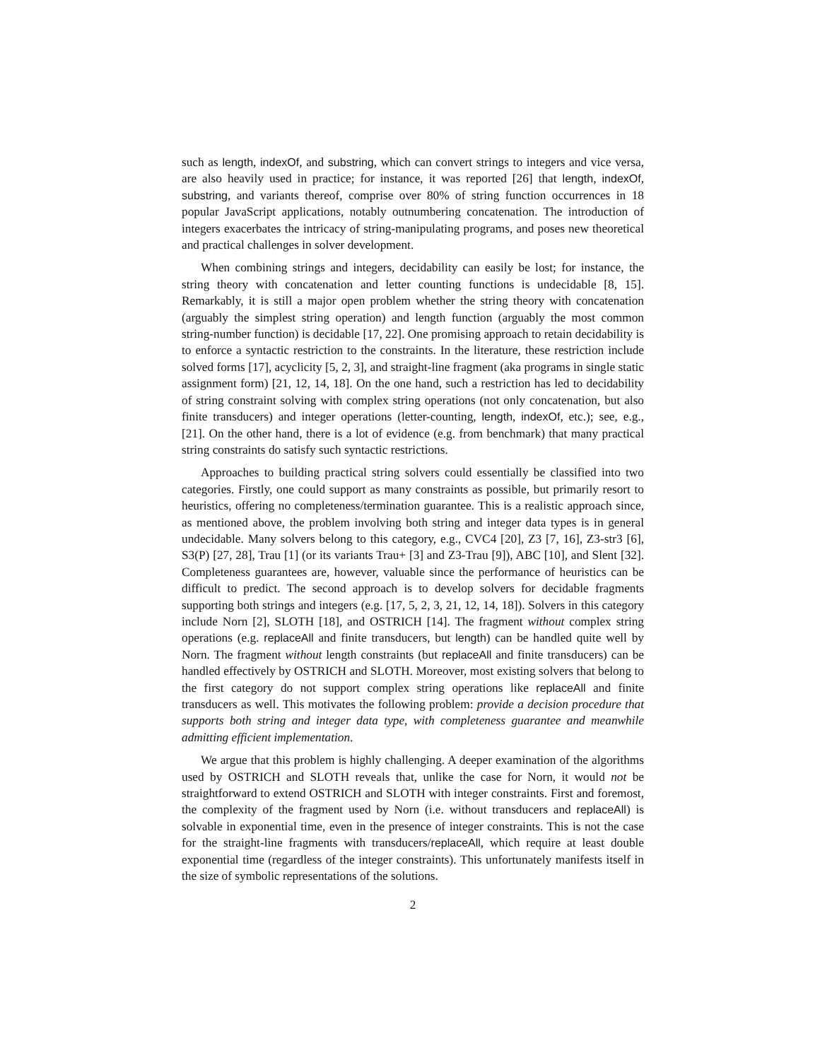such as length, indexOf, and substring, which can convert strings to integers and vice versa, are also heavily used in practice; for instance, it was reported [26] that length, indexOf, substring, and variants thereof, comprise over 80% of string function occurrences in 18 popular JavaScript applications, notably outnumbering concatenation. The introduction of integers exacerbates the intricacy of string-manipulating programs, and poses new theoretical and practical challenges in solver development.
When combining strings and integers, decidability can easily be lost; for instance, the string theory with concatenation and letter counting functions is undecidable [8, 15]. Remarkably, it is still a major open problem whether the string theory with concatenation (arguably the simplest string operation) and length function (arguably the most common string-number function) is decidable [17, 22]. One promising approach to retain decidability is to enforce a syntactic restriction to the constraints. In the literature, these restriction include solved forms [17], acyclicity [5, 2, 3], and straight-line fragment (aka programs in single static assignment form) [21, 12, 14, 18]. On the one hand, such a restriction has led to decidability of string constraint solving with complex string operations (not only concatenation, but also finite transducers) and integer operations (letter-counting, length, indexOf, etc.); see, e.g., [21]. On the other hand, there is a lot of evidence (e.g. from benchmark) that many practical string constraints do satisfy such syntactic restrictions.
Approaches to building practical string solvers could essentially be classified into two categories. Firstly, one could support as many constraints as possible, but primarily resort to heuristics, offering no completeness/termination guarantee. This is a realistic approach since, as mentioned above, the problem involving both string and integer data types is in general undecidable. Many solvers belong to this category, e.g., CVC4 [20], Z3 [7, 16], Z3-str3 [6], S3(P) [27, 28], Trau [1] (or its variants Trau+ [3] and Z3-Trau [9]), ABC [10], and Slent [32]. Completeness guarantees are, however, valuable since the performance of heuristics can be difficult to predict. The second approach is to develop solvers for decidable fragments supporting both strings and integers (e.g. [17, 5, 2, 3, 21, 12, 14, 18]). Solvers in this category include Norn [2], SLOTH [18], and OSTRICH [14]. The fragment without complex string operations (e.g. replaceAll and finite transducers, but length) can be handled quite well by Norn. The fragment without length constraints (but replaceAll and finite transducers) can be handled effectively by OSTRICH and SLOTH. Moreover, most existing solvers that belong to the first category do not support complex string operations like replaceAll and finite transducers as well. This motivates the following problem: provide a decision procedure that supports both string and integer data type, with completeness guarantee and meanwhile admitting efficient implementation.
We argue that this problem is highly challenging. A deeper examination of the algorithms used by OSTRICH and SLOTH reveals that, unlike the case for Norn, it would not be straightforward to extend OSTRICH and SLOTH with integer constraints. First and foremost, the complexity of the fragment used by Norn (i.e. without transducers and replaceAll) is solvable in exponential time, even in the presence of integer constraints. This is not the case for the straight-line fragments with transducers/replaceAll, which require at least double exponential time (regardless of the integer constraints). This unfortunately manifests itself in the size of symbolic representations of the solutions.
2